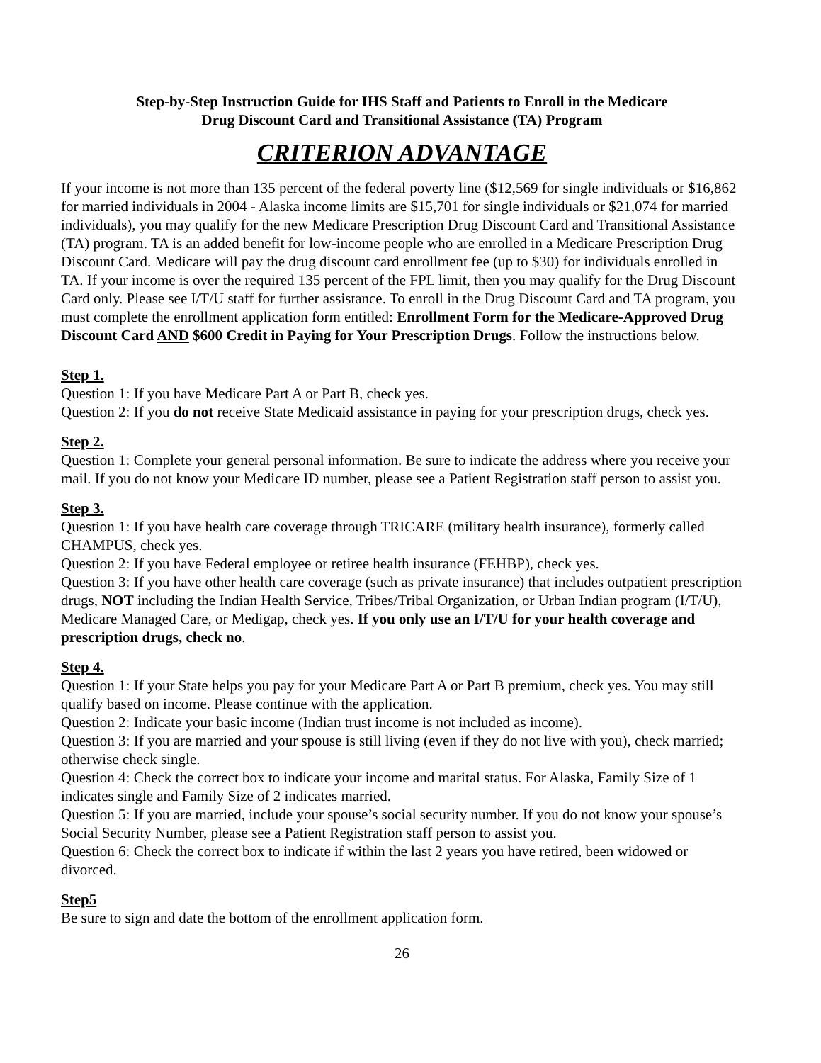Step-by-Step Instruction Guide for IHS Staff and Patients to Enroll in the Medicare
Drug Discount Card and Transitional Assistance (TA) Program
CRITERION ADVANTAGE
If your income is not more than 135 percent of the federal poverty line ($12,569 for single individuals or $16,862 for married individuals in 2004 - Alaska income limits are $15,701 for single individuals or $21,074 for married individuals), you may qualify for the new Medicare Prescription Drug Discount Card and Transitional Assistance (TA) program. TA is an added benefit for low-income people who are enrolled in a Medicare Prescription Drug Discount Card. Medicare will pay the drug discount card enrollment fee (up to $30) for individuals enrolled in TA. If your income is over the required 135 percent of the FPL limit, then you may qualify for the Drug Discount Card only. Please see I/T/U staff for further assistance. To enroll in the Drug Discount Card and TA program, you must complete the enrollment application form entitled: Enrollment Form for the Medicare-Approved Drug Discount Card AND $600 Credit in Paying for Your Prescription Drugs. Follow the instructions below.
Step 1.
Question 1: If you have Medicare Part A or Part B, check yes.
Question 2: If you do not receive State Medicaid assistance in paying for your prescription drugs, check yes.
Step 2.
Question 1: Complete your general personal information. Be sure to indicate the address where you receive your mail. If you do not know your Medicare ID number, please see a Patient Registration staff person to assist you.
Step 3.
Question 1: If you have health care coverage through TRICARE (military health insurance), formerly called CHAMPUS, check yes.
Question 2: If you have Federal employee or retiree health insurance (FEHBP), check yes.
Question 3: If you have other health care coverage (such as private insurance) that includes outpatient prescription drugs, NOT including the Indian Health Service, Tribes/Tribal Organization, or Urban Indian program (I/T/U), Medicare Managed Care, or Medigap, check yes. If you only use an I/T/U for your health coverage and prescription drugs, check no.
Step 4.
Question 1: If your State helps you pay for your Medicare Part A or Part B premium, check yes. You may still qualify based on income. Please continue with the application.
Question 2: Indicate your basic income (Indian trust income is not included as income).
Question 3: If you are married and your spouse is still living (even if they do not live with you), check married; otherwise check single.
Question 4: Check the correct box to indicate your income and marital status. For Alaska, Family Size of 1 indicates single and Family Size of 2 indicates married.
Question 5: If you are married, include your spouse’s social security number. If you do not know your spouse’s Social Security Number, please see a Patient Registration staff person to assist you.
Question 6: Check the correct box to indicate if within the last 2 years you have retired, been widowed or divorced.
Step5
Be sure to sign and date the bottom of the enrollment application form.
26